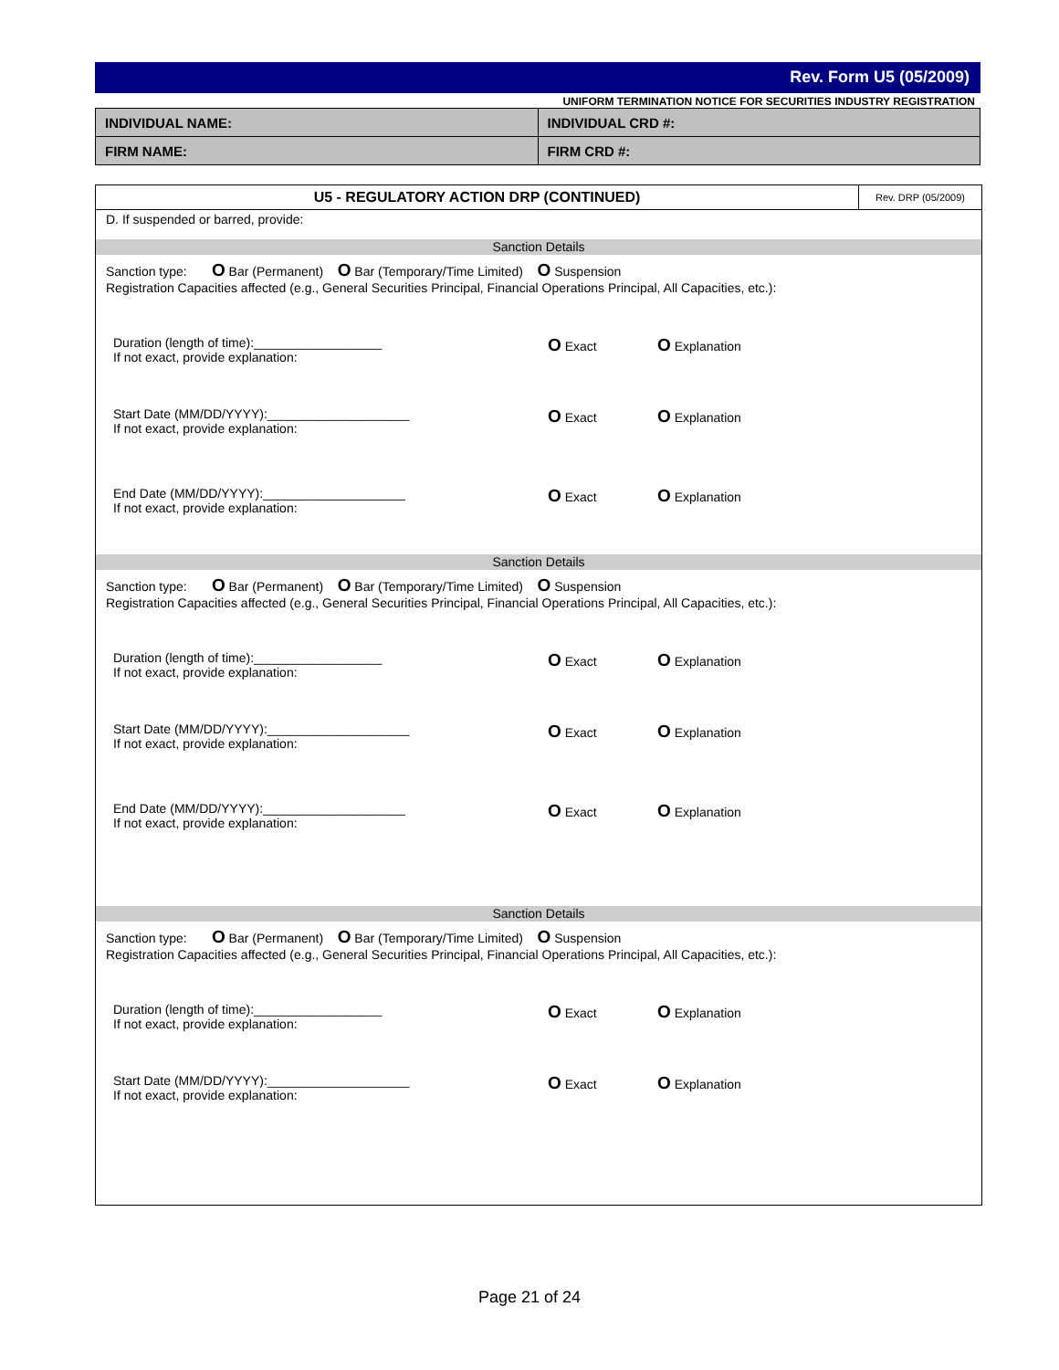Rev. Form U5 (05/2009)
UNIFORM TERMINATION NOTICE FOR SECURITIES INDUSTRY REGISTRATION
| INDIVIDUAL NAME: | INDIVIDUAL CRD #: |
| FIRM NAME: | FIRM CRD #: |
U5 - REGULATORY ACTION DRP (CONTINUED)
Rev. DRP (05/2009)
D. If suspended or barred, provide:
Sanction Details
Sanction type: O Bar (Permanent) O Bar (Temporary/Time Limited) O Suspension
Registration Capacities affected (e.g., General Securities Principal, Financial Operations Principal, All Capacities, etc.):
Duration (length of time):__________________
If not exact, provide explanation:
O Exact
O Explanation
Start Date (MM/DD/YYYY):____________________
If not exact, provide explanation:
O Exact
O Explanation
End Date (MM/DD/YYYY):____________________
If not exact, provide explanation:
O Exact
O Explanation
Sanction Details
Sanction type: O Bar (Permanent) O Bar (Temporary/Time Limited) O Suspension
Registration Capacities affected (e.g., General Securities Principal, Financial Operations Principal, All Capacities, etc.):
Duration (length of time):__________________
If not exact, provide explanation:
O Exact
O Explanation
Start Date (MM/DD/YYYY):____________________
If not exact, provide explanation:
O Exact
O Explanation
End Date (MM/DD/YYYY):____________________
If not exact, provide explanation:
O Exact
O Explanation
Sanction Details
Sanction type: O Bar (Permanent) O Bar (Temporary/Time Limited) O Suspension
Registration Capacities affected (e.g., General Securities Principal, Financial Operations Principal, All Capacities, etc.):
Duration (length of time):__________________
If not exact, provide explanation:
O Exact
O Explanation
Start Date (MM/DD/YYYY):____________________
If not exact, provide explanation:
O Exact
O Explanation
Page 21 of 24